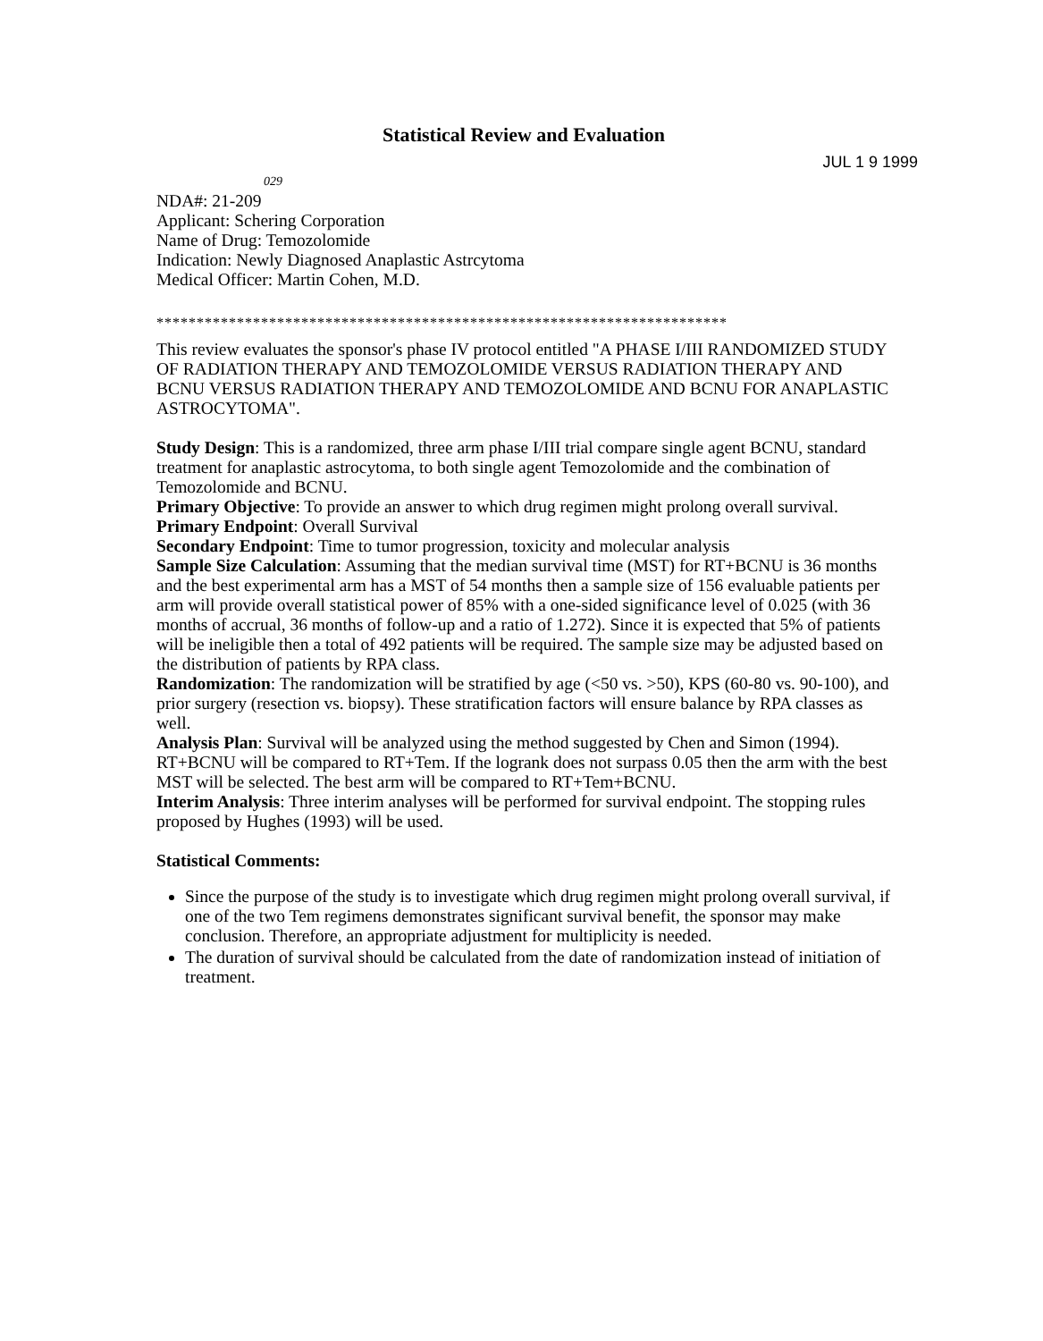Statistical Review and Evaluation
JUL 1 9 1999
029
NDA#: 21-209
Applicant: Schering Corporation
Name of Drug: Temozolomide
Indication: Newly Diagnosed Anaplastic Astrcytoma
Medical Officer: Martin Cohen, M.D.
***********************************************************************
This review evaluates the sponsor's phase IV protocol entitled "A PHASE I/III RANDOMIZED STUDY OF RADIATION THERAPY AND TEMOZOLOMIDE VERSUS RADIATION THERAPY AND BCNU VERSUS RADIATION THERAPY AND TEMOZOLOMIDE AND BCNU FOR ANAPLASTIC ASTROCYTOMA".
Study Design: This is a randomized, three arm phase I/III trial compare single agent BCNU, standard treatment for anaplastic astrocytoma, to both single agent Temozolomide and the combination of Temozolomide and BCNU.
Primary Objective: To provide an answer to which drug regimen might prolong overall survival.
Primary Endpoint: Overall Survival
Secondary Endpoint: Time to tumor progression, toxicity and molecular analysis
Sample Size Calculation: Assuming that the median survival time (MST) for RT+BCNU is 36 months and the best experimental arm has a MST of 54 months then a sample size of 156 evaluable patients per arm will provide overall statistical power of 85% with a one-sided significance level of 0.025 (with 36 months of accrual, 36 months of follow-up and a ratio of 1.272). Since it is expected that 5% of patients will be ineligible then a total of 492 patients will be required. The sample size may be adjusted based on the distribution of patients by RPA class.
Randomization: The randomization will be stratified by age (<50 vs. >50), KPS (60-80 vs. 90-100), and prior surgery (resection vs. biopsy). These stratification factors will ensure balance by RPA classes as well.
Analysis Plan: Survival will be analyzed using the method suggested by Chen and Simon (1994). RT+BCNU will be compared to RT+Tem. If the logrank does not surpass 0.05 then the arm with the best MST will be selected. The best arm will be compared to RT+Tem+BCNU.
Interim Analysis: Three interim analyses will be performed for survival endpoint. The stopping rules proposed by Hughes (1993) will be used.
Statistical Comments:
Since the purpose of the study is to investigate which drug regimen might prolong overall survival, if one of the two Tem regimens demonstrates significant survival benefit, the sponsor may make conclusion. Therefore, an appropriate adjustment for multiplicity is needed.
The duration of survival should be calculated from the date of randomization instead of initiation of treatment.